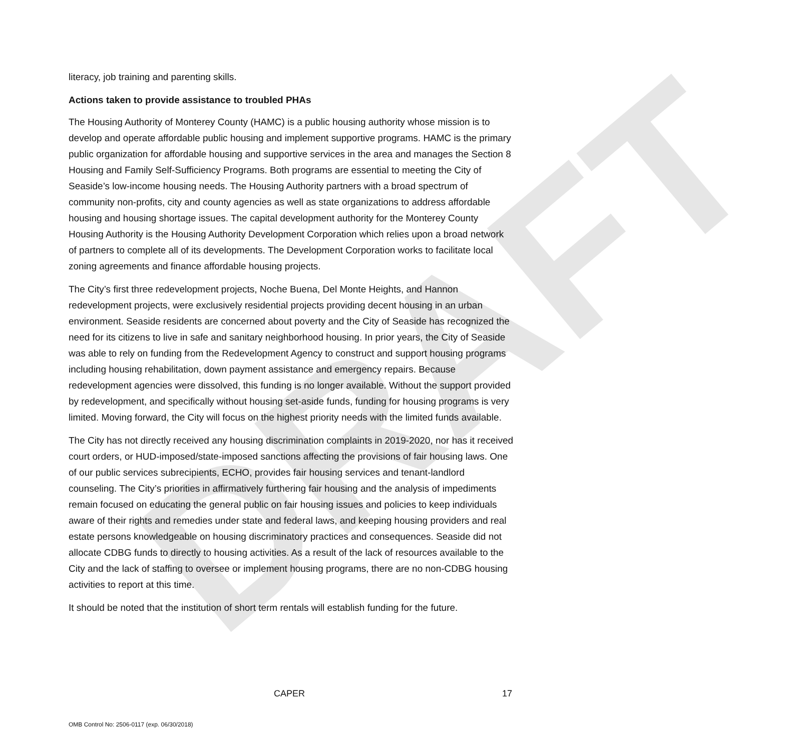DRAFT
literacy, job training and parenting skills.
Actions taken to provide assistance to troubled PHAs
The Housing Authority of Monterey County (HAMC) is a public housing authority whose mission is to develop and operate affordable public housing and implement supportive programs. HAMC is the primary public organization for affordable housing and supportive services in the area and manages the Section 8 Housing and Family Self-Sufficiency Programs. Both programs are essential to meeting the City of Seaside’s low-income housing needs. The Housing Authority partners with a broad spectrum of community non-profits, city and county agencies as well as state organizations to address affordable housing and housing shortage issues. The capital development authority for the Monterey County Housing Authority is the Housing Authority Development Corporation which relies upon a broad network of partners to complete all of its developments. The Development Corporation works to facilitate local zoning agreements and finance affordable housing projects.
The City’s first three redevelopment projects, Noche Buena, Del Monte Heights, and Hannon redevelopment projects, were exclusively residential projects providing decent housing in an urban environment. Seaside residents are concerned about poverty and the City of Seaside has recognized the need for its citizens to live in safe and sanitary neighborhood housing. In prior years, the City of Seaside was able to rely on funding from the Redevelopment Agency to construct and support housing programs including housing rehabilitation, down payment assistance and emergency repairs. Because redevelopment agencies were dissolved, this funding is no longer available. Without the support provided by redevelopment, and specifically without housing set-aside funds, funding for housing programs is very limited. Moving forward, the City will focus on the highest priority needs with the limited funds available.
The City has not directly received any housing discrimination complaints in 2019-2020, nor has it received court orders, or HUD-imposed/state-imposed sanctions affecting the provisions of fair housing laws. One of our public services subrecipients, ECHO, provides fair housing services and tenant-landlord counseling. The City’s priorities in affirmatively furthering fair housing and the analysis of impediments remain focused on educating the general public on fair housing issues and policies to keep individuals aware of their rights and remedies under state and federal laws, and keeping housing providers and real estate persons knowledgeable on housing discriminatory practices and consequences. Seaside did not allocate CDBG funds to directly to housing activities. As a result of the lack of resources available to the City and the lack of staffing to oversee or implement housing programs, there are no non-CDBG housing activities to report at this time.
It should be noted that the institution of short term rentals will establish funding for the future.
CAPER 17
OMB Control No: 2506-0117 (exp. 06/30/2018)